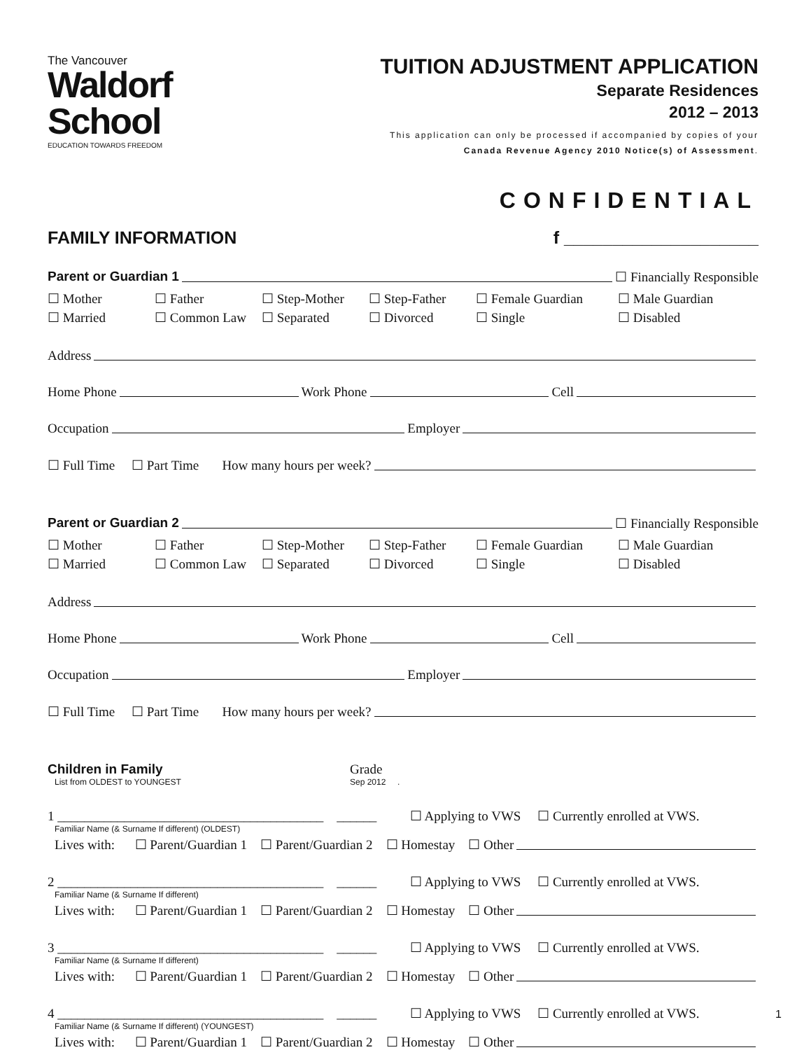The Vancouver
Waldorf
School
EDUCATION TOWARDS FREEDOM
TUITION ADJUSTMENT APPLICATION
Separate Residences
2012 – 2013
This application can only be processed if accompanied by copies of your
Canada Revenue Agency 2010 Notice(s) of Assessment.
CONFIDENTIAL
FAMILY INFORMATION f ____________________
Parent or Guardian 1 ☐ Financially Responsible
☐ Mother ☐ Father ☐ Step-Mother ☐ Step-Father ☐ Female Guardian ☐ Male Guardian ☐ Married ☐ Common Law ☐ Separated ☐ Divorced ☐ Single ☐ Disabled
Address
Home Phone Work Phone Cell
Occupation Employer
☐ Full Time ☐ Part Time How many hours per week?
Parent or Guardian 2 ☐ Financially Responsible
☐ Mother ☐ Father ☐ Step-Mother ☐ Step-Father ☐ Female Guardian ☐ Male Guardian ☐ Married ☐ Common Law ☐ Separated ☐ Divorced ☐ Single ☐ Disabled
Address
Home Phone Work Phone Cell
Occupation Employer
☐ Full Time ☐ Part Time How many hours per week?
Children in Family
List from OLDEST to YOUNGEST
Grade
Sep 2012 .
1 ________________________________________ ______ ☐ Applying to VWS ☐ Currently enrolled at VWS.
Familiar Name (& Surname If different) (OLDEST)
Lives with: ☐ Parent/Guardian 1 ☐ Parent/Guardian 2 ☐ Homestay ☐ Other
2 ________________________________________ ______ ☐ Applying to VWS ☐ Currently enrolled at VWS.
Familiar Name (& Surname If different)
Lives with: ☐ Parent/Guardian 1 ☐ Parent/Guardian 2 ☐ Homestay ☐ Other
3 ________________________________________ ______ ☐ Applying to VWS ☐ Currently enrolled at VWS.
Familiar Name (& Surname If different)
Lives with: ☐ Parent/Guardian 1 ☐ Parent/Guardian 2 ☐ Homestay ☐ Other
4 ________________________________________ ______ ☐ Applying to VWS ☐ Currently enrolled at VWS.
Familiar Name (& Surname If different) (YOUNGEST)
Lives with: ☐ Parent/Guardian 1 ☐ Parent/Guardian 2 ☐ Homestay ☐ Other
1